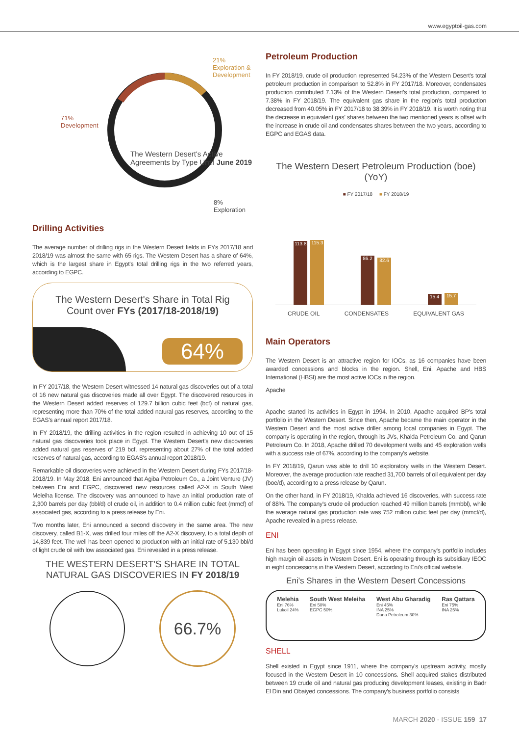www.egyptoil-gas.com
21%
Exploration & Development
71%
Development
The Western Desert's Active Agreements by Type Until June 2019
8%
Exploration
Drilling Activities
The average number of drilling rigs in the Western Desert fields in FYs 2017/18 and 2018/19 was almost the same with 65 rigs. The Western Desert has a share of 64%, which is the largest share in Egypt's total drilling rigs in the two referred years, according to EGPC.
The Western Desert's Share in Total Rig Count over FYs (2017/18-2018/19)
64%
In FY 2017/18, the Western Desert witnessed 14 natural gas discoveries out of a total of 16 new natural gas discoveries made all over Egypt. The discovered resources in the Western Desert added reserves of 129.7 billion cubic feet (bcf) of natural gas, representing more than 70% of the total added natural gas reserves, according to the EGAS's annual report 2017/18.
In FY 2018/19, the drilling activities in the region resulted in achieving 10 out of 15 natural gas discoveries took place in Egypt. The Western Desert's new discoveries added natural gas reserves of 219 bcf, representing about 27% of the total added reserves of natural gas, according to EGAS's annual report 2018/19.
Remarkable oil discoveries were achieved in the Western Desert during FYs 2017/18-2018/19. In May 2018, Eni announced that Agiba Petroleum Co., a Joint Venture (JV) between Eni and EGPC, discovered new resources called A2-X in South West Meleiha license. The discovery was announced to have an initial production rate of 2,300 barrels per day (bbl/d) of crude oil, in addition to 0.4 million cubic feet (mmcf) of associated gas, according to a press release by Eni.
Two months later, Eni announced a second discovery in the same area. The new discovery, called B1-X, was drilled four miles off the A2-X discovery, to a total depth of 14,839 feet. The well has been opened to production with an initial rate of 5,130 bbl/d of light crude oil with low associated gas, Eni revealed in a press release.
THE WESTERN DESERT'S SHARE IN TOTAL NATURAL GAS DISCOVERIES IN FY 2018/19
66.7%
Petroleum Production
In FY 2018/19, crude oil production represented 54.23% of the Western Desert's total petroleum production in comparison to 52.8% in FY 2017/18. Moreover, condensates production contributed 7.13% of the Western Desert's total production, compared to 7.38% in FY 2018/19. The equivalent gas share in the region's total production decreased from 40.05% in FY 2017/18 to 38.39% in FY 2018/19. It is worth noting that the decrease in equivalent gas' shares between the two mentioned years is offset with the increase in crude oil and condensates shares between the two years, according to EGPC and EGAS data.
The Western Desert Petroleum Production (boe)(YoY)
■ FY 2017/18 ■ FY 2018/19
113.8
115.3
86.2
82.6
15.4
15.7
CRUDE OIL CONDENSATES EQUIVALENT GAS
Main Operators
The Western Desert is an attractive region for IOCs, as 16 companies have been awarded concessions and blocks in the region. Shell, Eni, Apache and HBS International (HBSI) are the most active IOCs in the region.
Apache
Apache started its activities in Egypt in 1994. In 2010, Apache acquired BP's total portfolio in the Western Desert. Since then, Apache became the main operator in the Western Desert and the most active driller among local companies in Egypt. The company is operating in the region, through its JVs, Khalda Petroleum Co. and Qarun Petroleum Co. In 2018, Apache drilled 70 development wells and 45 exploration wells with a success rate of 67%, according to the company's website.
In FY 2018/19, Qarun was able to drill 10 exploratory wells in the Western Desert. Moreover, the average production rate reached 31,700 barrels of oil equivalent per day (boe/d), according to a press release by Qarun.
On the other hand, in FY 2018/19, Khalda achieved 16 discoveries, with success rate of 88%. The company's crude oil production reached 49 million barrels (mmbbl), while the average natural gas production rate was 752 million cubic feet per day (mmcf/d), Apache revealed in a press release.
ENI
Eni has been operating in Egypt since 1954, where the company's portfolio includes high margin oil assets in Western Desert. Eni is operating through its subsidiary IEOC in eight concessions in the Western Desert, according to Eni's official website.
Eni's Shares in the Western Desert Concessions
Melehia
Eni 76%
Lukoil 24%
South West Meleiha
Eni 50%
EGPC 50%
West Abu Gharadig
Eni 45%
INA 25%
Dana Petroleum 30%
Ras Qattara
Eni 75%
INA 25%
SHELL
Shell existed in Egypt since 1911, where the company's upstream activity, mostly focused in the Western Desert in 10 concessions. Shell acquired stakes distributed between 19 crude oil and natural gas producing development leases, existing in Badr El Din and Obaiyed concessions. The company's business portfolio consists
MARCH 2020 - ISSUE 159 17